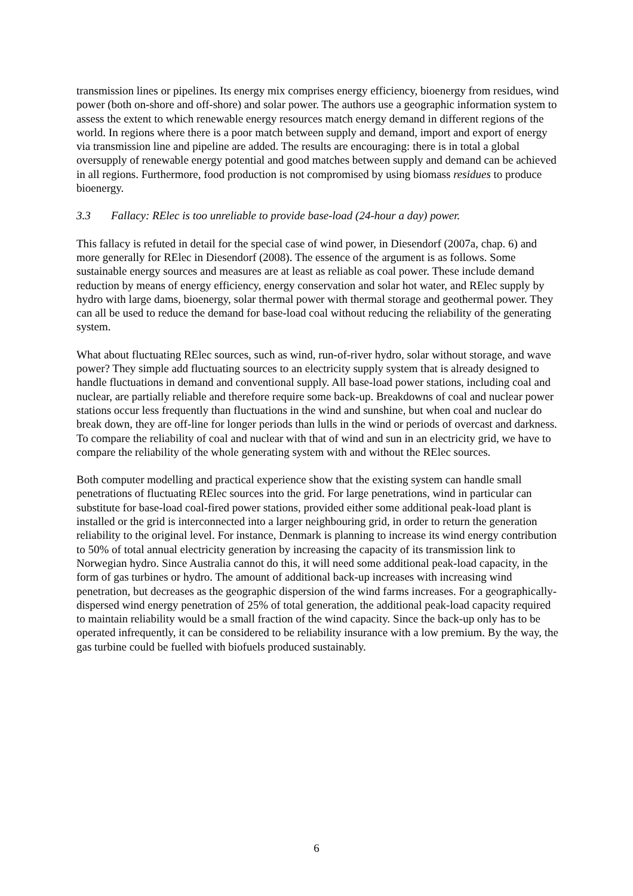transmission lines or pipelines. Its energy mix comprises energy efficiency, bioenergy from residues, wind power (both on-shore and off-shore) and solar power. The authors use a geographic information system to assess the extent to which renewable energy resources match energy demand in different regions of the world. In regions where there is a poor match between supply and demand, import and export of energy via transmission line and pipeline are added. The results are encouraging: there is in total a global oversupply of renewable energy potential and good matches between supply and demand can be achieved in all regions. Furthermore, food production is not compromised by using biomass residues to produce bioenergy.
3.3 Fallacy: RElec is too unreliable to provide base-load (24-hour a day) power.
This fallacy is refuted in detail for the special case of wind power, in Diesendorf (2007a, chap. 6) and more generally for RElec in Diesendorf (2008). The essence of the argument is as follows. Some sustainable energy sources and measures are at least as reliable as coal power. These include demand reduction by means of energy efficiency, energy conservation and solar hot water, and RElec supply by hydro with large dams, bioenergy, solar thermal power with thermal storage and geothermal power. They can all be used to reduce the demand for base-load coal without reducing the reliability of the generating system.
What about fluctuating RElec sources, such as wind, run-of-river hydro, solar without storage, and wave power? They simple add fluctuating sources to an electricity supply system that is already designed to handle fluctuations in demand and conventional supply. All base-load power stations, including coal and nuclear, are partially reliable and therefore require some back-up. Breakdowns of coal and nuclear power stations occur less frequently than fluctuations in the wind and sunshine, but when coal and nuclear do break down, they are off-line for longer periods than lulls in the wind or periods of overcast and darkness. To compare the reliability of coal and nuclear with that of wind and sun in an electricity grid, we have to compare the reliability of the whole generating system with and without the RElec sources.
Both computer modelling and practical experience show that the existing system can handle small penetrations of fluctuating RElec sources into the grid. For large penetrations, wind in particular can substitute for base-load coal-fired power stations, provided either some additional peak-load plant is installed or the grid is interconnected into a larger neighbouring grid, in order to return the generation reliability to the original level. For instance, Denmark is planning to increase its wind energy contribution to 50% of total annual electricity generation by increasing the capacity of its transmission link to Norwegian hydro. Since Australia cannot do this, it will need some additional peak-load capacity, in the form of gas turbines or hydro. The amount of additional back-up increases with increasing wind penetration, but decreases as the geographic dispersion of the wind farms increases. For a geographically-dispersed wind energy penetration of 25% of total generation, the additional peak-load capacity required to maintain reliability would be a small fraction of the wind capacity. Since the back-up only has to be operated infrequently, it can be considered to be reliability insurance with a low premium. By the way, the gas turbine could be fuelled with biofuels produced sustainably.
6